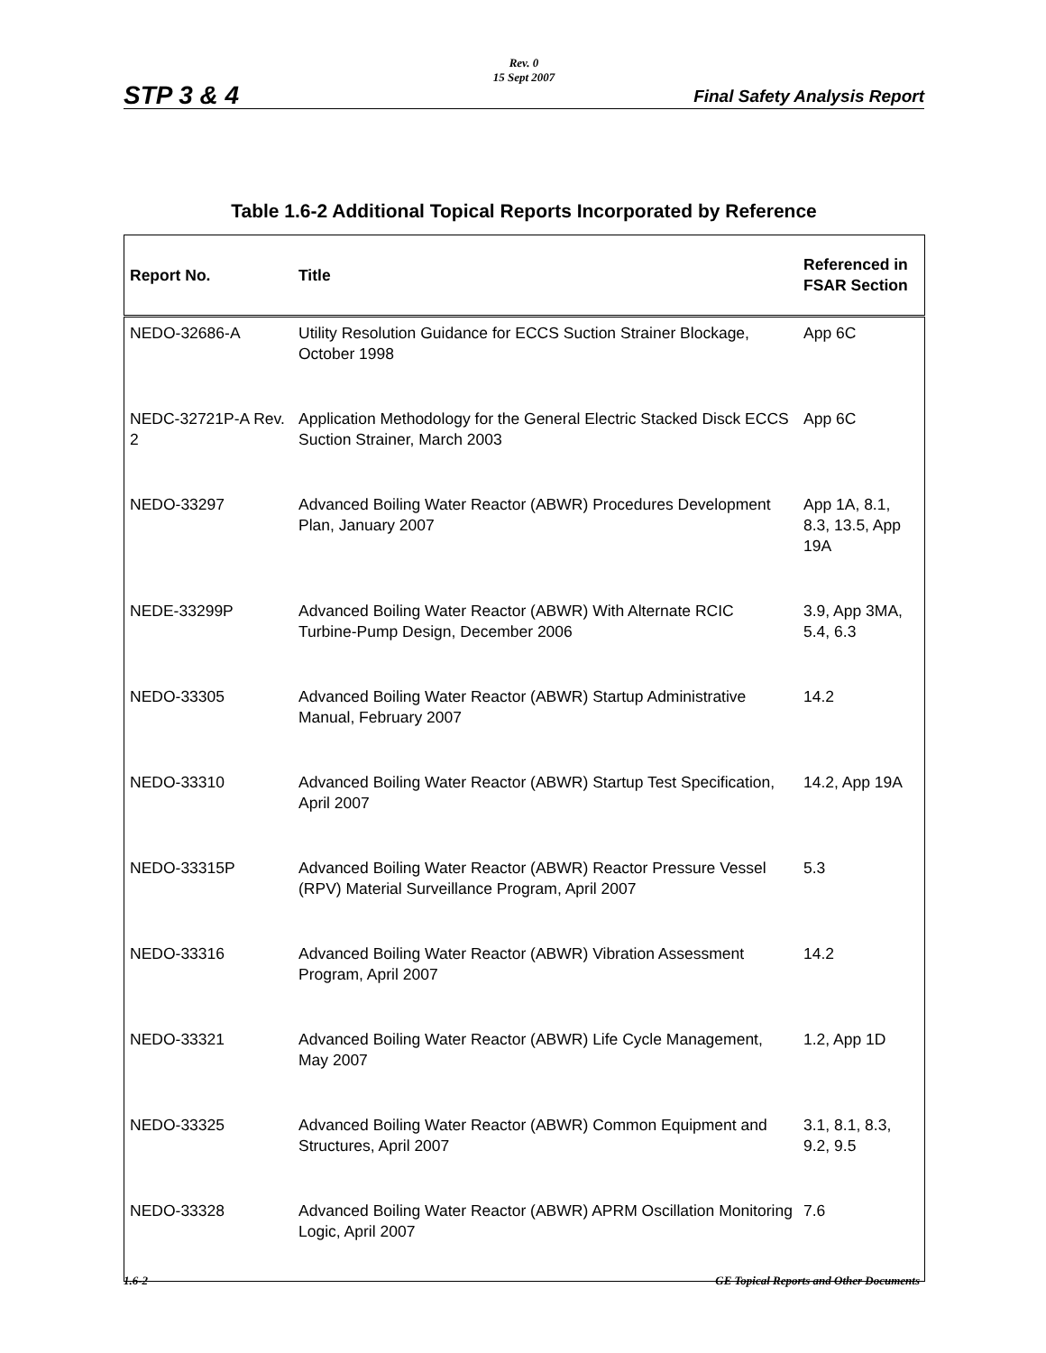Rev. 0
15 Sept 2007
STP 3 & 4 Final Safety Analysis Report
Table 1.6-2 Additional Topical Reports Incorporated by Reference
| Report No. | Title | Referenced in FSAR Section |
| --- | --- | --- |
| NEDO-32686-A | Utility Resolution Guidance for ECCS Suction Strainer Blockage, October 1998 | App 6C |
| NEDC-32721P-A Rev. 2 | Application Methodology for the General Electric Stacked Disck ECCS Suction Strainer, March 2003 | App 6C |
| NEDO-33297 | Advanced Boiling Water Reactor (ABWR) Procedures Development Plan, January 2007 | App 1A, 8.1, 8.3, 13.5, App 19A |
| NEDE-33299P | Advanced Boiling Water Reactor (ABWR) With Alternate RCIC Turbine-Pump Design, December 2006 | 3.9, App 3MA, 5.4, 6.3 |
| NEDO-33305 | Advanced Boiling Water Reactor (ABWR) Startup Administrative Manual, February 2007 | 14.2 |
| NEDO-33310 | Advanced Boiling Water Reactor (ABWR) Startup Test Specification, April 2007 | 14.2, App 19A |
| NEDO-33315P | Advanced Boiling Water Reactor (ABWR) Reactor Pressure Vessel (RPV) Material Surveillance Program, April 2007 | 5.3 |
| NEDO-33316 | Advanced Boiling Water Reactor (ABWR) Vibration Assessment Program, April 2007 | 14.2 |
| NEDO-33321 | Advanced Boiling Water Reactor (ABWR) Life Cycle Management, May 2007 | 1.2, App 1D |
| NEDO-33325 | Advanced Boiling Water Reactor (ABWR) Common Equipment and Structures, April 2007 | 3.1, 8.1, 8.3, 9.2, 9.5 |
| NEDO-33328 | Advanced Boiling Water Reactor (ABWR) APRM Oscillation Monitoring Logic, April 2007 | 7.6 |
1.6-2
GE Topical Reports and Other Documents